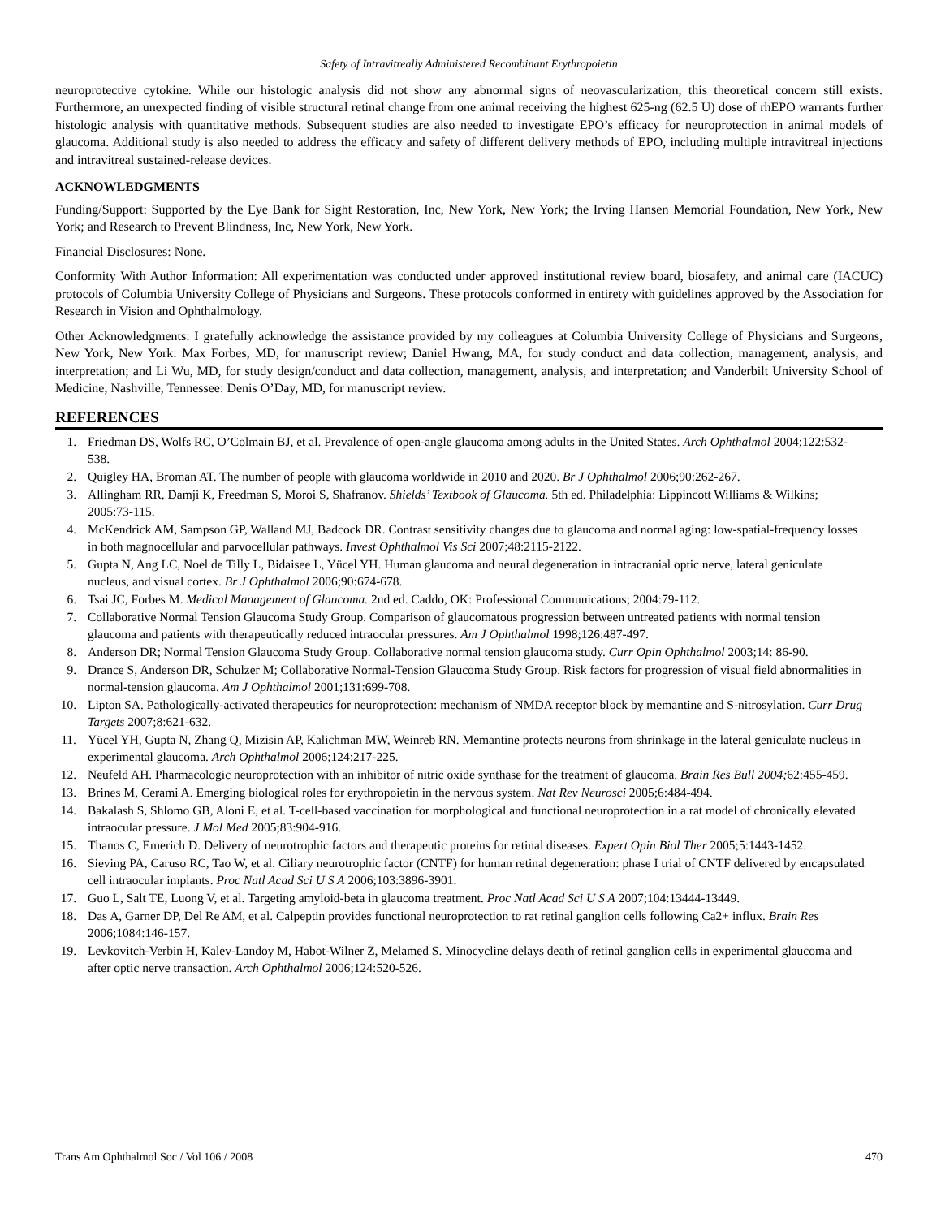Safety of Intravitreally Administered Recombinant Erythropoietin
neuroprotective cytokine. While our histologic analysis did not show any abnormal signs of neovascularization, this theoretical concern still exists. Furthermore, an unexpected finding of visible structural retinal change from one animal receiving the highest 625-ng (62.5 U) dose of rhEPO warrants further histologic analysis with quantitative methods. Subsequent studies are also needed to investigate EPO’s efficacy for neuroprotection in animal models of glaucoma. Additional study is also needed to address the efficacy and safety of different delivery methods of EPO, including multiple intravitreal injections and intravitreal sustained-release devices.
ACKNOWLEDGMENTS
Funding/Support: Supported by the Eye Bank for Sight Restoration, Inc, New York, New York; the Irving Hansen Memorial Foundation, New York, New York; and Research to Prevent Blindness, Inc, New York, New York.
Financial Disclosures: None.
Conformity With Author Information: All experimentation was conducted under approved institutional review board, biosafety, and animal care (IACUC) protocols of Columbia University College of Physicians and Surgeons. These protocols conformed in entirety with guidelines approved by the Association for Research in Vision and Ophthalmology.
Other Acknowledgments: I gratefully acknowledge the assistance provided by my colleagues at Columbia University College of Physicians and Surgeons, New York, New York: Max Forbes, MD, for manuscript review; Daniel Hwang, MA, for study conduct and data collection, management, analysis, and interpretation; and Li Wu, MD, for study design/conduct and data collection, management, analysis, and interpretation; and Vanderbilt University School of Medicine, Nashville, Tennessee: Denis O’Day, MD, for manuscript review.
REFERENCES
1. Friedman DS, Wolfs RC, O’Colmain BJ, et al. Prevalence of open-angle glaucoma among adults in the United States. Arch Ophthalmol 2004;122:532-538.
2. Quigley HA, Broman AT. The number of people with glaucoma worldwide in 2010 and 2020. Br J Ophthalmol 2006;90:262-267.
3. Allingham RR, Damji K, Freedman S, Moroi S, Shafranov. Shields’ Textbook of Glaucoma. 5th ed. Philadelphia: Lippincott Williams & Wilkins; 2005:73-115.
4. McKendrick AM, Sampson GP, Walland MJ, Badcock DR. Contrast sensitivity changes due to glaucoma and normal aging: low-spatial-frequency losses in both magnocellular and parvocellular pathways. Invest Ophthalmol Vis Sci 2007;48:2115-2122.
5. Gupta N, Ang LC, Noel de Tilly L, Bidaisee L, Yücel YH. Human glaucoma and neural degeneration in intracranial optic nerve, lateral geniculate nucleus, and visual cortex. Br J Ophthalmol 2006;90:674-678.
6. Tsai JC, Forbes M. Medical Management of Glaucoma. 2nd ed. Caddo, OK: Professional Communications; 2004:79-112.
7. Collaborative Normal Tension Glaucoma Study Group. Comparison of glaucomatous progression between untreated patients with normal tension glaucoma and patients with therapeutically reduced intraocular pressures. Am J Ophthalmol 1998;126:487-497.
8. Anderson DR; Normal Tension Glaucoma Study Group. Collaborative normal tension glaucoma study. Curr Opin Ophthalmol 2003;14: 86-90.
9. Drance S, Anderson DR, Schulzer M; Collaborative Normal-Tension Glaucoma Study Group. Risk factors for progression of visual field abnormalities in normal-tension glaucoma. Am J Ophthalmol 2001;131:699-708.
10. Lipton SA. Pathologically-activated therapeutics for neuroprotection: mechanism of NMDA receptor block by memantine and S-nitrosylation. Curr Drug Targets 2007;8:621-632.
11. Yücel YH, Gupta N, Zhang Q, Mizisin AP, Kalichman MW, Weinreb RN. Memantine protects neurons from shrinkage in the lateral geniculate nucleus in experimental glaucoma. Arch Ophthalmol 2006;124:217-225.
12. Neufeld AH. Pharmacologic neuroprotection with an inhibitor of nitric oxide synthase for the treatment of glaucoma. Brain Res Bull 2004; 62:455-459.
13. Brines M, Cerami A. Emerging biological roles for erythropoietin in the nervous system. Nat Rev Neurosci 2005;6:484-494.
14. Bakalash S, Shlomo GB, Aloni E, et al. T-cell-based vaccination for morphological and functional neuroprotection in a rat model of chronically elevated intraocular pressure. J Mol Med 2005;83:904-916.
15. Thanos C, Emerich D. Delivery of neurotrophic factors and therapeutic proteins for retinal diseases. Expert Opin Biol Ther 2005;5:1443-1452.
16. Sieving PA, Caruso RC, Tao W, et al. Ciliary neurotrophic factor (CNTF) for human retinal degeneration: phase I trial of CNTF delivered by encapsulated cell intraocular implants. Proc Natl Acad Sci U S A 2006;103:3896-3901.
17. Guo L, Salt TE, Luong V, et al. Targeting amyloid-beta in glaucoma treatment. Proc Natl Acad Sci U S A 2007;104:13444-13449.
18. Das A, Garner DP, Del Re AM, et al. Calpeptin provides functional neuroprotection to rat retinal ganglion cells following Ca2+ influx. Brain Res 2006;1084:146-157.
19. Levkovitch-Verbin H, Kalev-Landoy M, Habot-Wilner Z, Melamed S. Minocycline delays death of retinal ganglion cells in experimental glaucoma and after optic nerve transaction. Arch Ophthalmol 2006;124:520-526.
Trans Am Ophthalmol Soc / Vol 106 / 2008 470